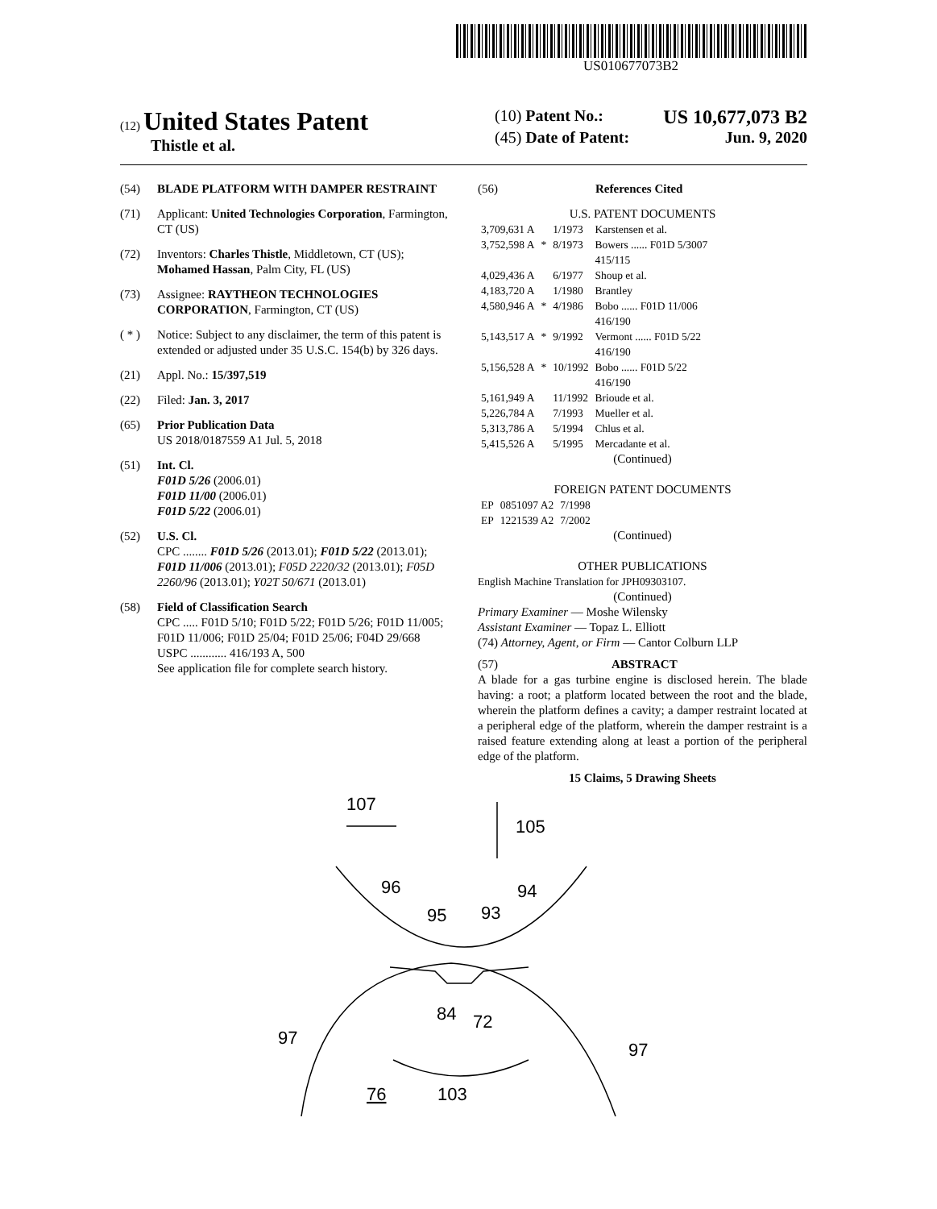US010677073B2
(12) United States Patent
Thistle et al.
(10) Patent No.: US 10,677,073 B2
(45) Date of Patent: Jun. 9, 2020
(54) BLADE PLATFORM WITH DAMPER RESTRAINT
(71) Applicant: United Technologies Corporation, Farmington, CT (US)
(72) Inventors: Charles Thistle, Middletown, CT (US); Mohamed Hassan, Palm City, FL (US)
(73) Assignee: RAYTHEON TECHNOLOGIES CORPORATION, Farmington, CT (US)
( * ) Notice: Subject to any disclaimer, the term of this patent is extended or adjusted under 35 U.S.C. 154(b) by 326 days.
(21) Appl. No.: 15/397,519
(22) Filed: Jan. 3, 2017
(65) Prior Publication Data
US 2018/0187559 A1 Jul. 5, 2018
(51) Int. Cl.
F01D 5/26 (2006.01)
F01D 11/00 (2006.01)
F01D 5/22 (2006.01)
(52) U.S. Cl.
CPC ........ F01D 5/26 (2013.01); F01D 5/22 (2013.01); F01D 11/006 (2013.01); F05D 2220/32 (2013.01); F05D 2260/96 (2013.01); Y02T 50/671 (2013.01)
(58) Field of Classification Search
CPC ..... F01D 5/10; F01D 5/22; F01D 5/26; F01D 11/005; F01D 11/006; F01D 25/04; F01D 25/06; F04D 29/668
USPC ............ 416/193 A, 500
See application file for complete search history.
(56) References Cited
U.S. PATENT DOCUMENTS
| 3,709,631 A | | 1/1973 | Karstensen et al. |
| 3,752,598 A | * | 8/1973 | Bowers ...... F01D 5/3007 415/115 |
| 4,029,436 A | | 6/1977 | Shoup et al. |
| 4,183,720 A | | 1/1980 | Brantley |
| 4,580,946 A | * | 4/1986 | Bobo ...... F01D 11/006 416/190 |
| 5,143,517 A | * | 9/1992 | Vermont ...... F01D 5/22 416/190 |
| 5,156,528 A | * | 10/1992 | Bobo ...... F01D 5/22 416/190 |
| 5,161,949 A | | 11/1992 | Brioude et al. |
| 5,226,784 A | | 7/1993 | Mueller et al. |
| 5,313,786 A | | 5/1994 | Chlus et al. |
| 5,415,526 A | | 5/1995 | Mercadante et al. |
(Continued)
FOREIGN PATENT DOCUMENTS
| EP | 0851097 A2 | 7/1998 |
| EP | 1221539 A2 | 7/2002 |
(Continued)
OTHER PUBLICATIONS
English Machine Translation for JPH09303107.
(Continued)
Primary Examiner — Moshe Wilensky
Assistant Examiner — Topaz L. Elliott
(74) Attorney, Agent, or Firm — Cantor Colburn LLP
(57) ABSTRACT
A blade for a gas turbine engine is disclosed herein. The blade having: a root; a platform located between the root and the blade, wherein the platform defines a cavity; a damper restraint located at a peripheral edge of the platform, wherein the damper restraint is a raised feature extending along at least a portion of the peripheral edge of the platform.
15 Claims, 5 Drawing Sheets
107
105
96
94
95
93
84
72
97
97
76
103